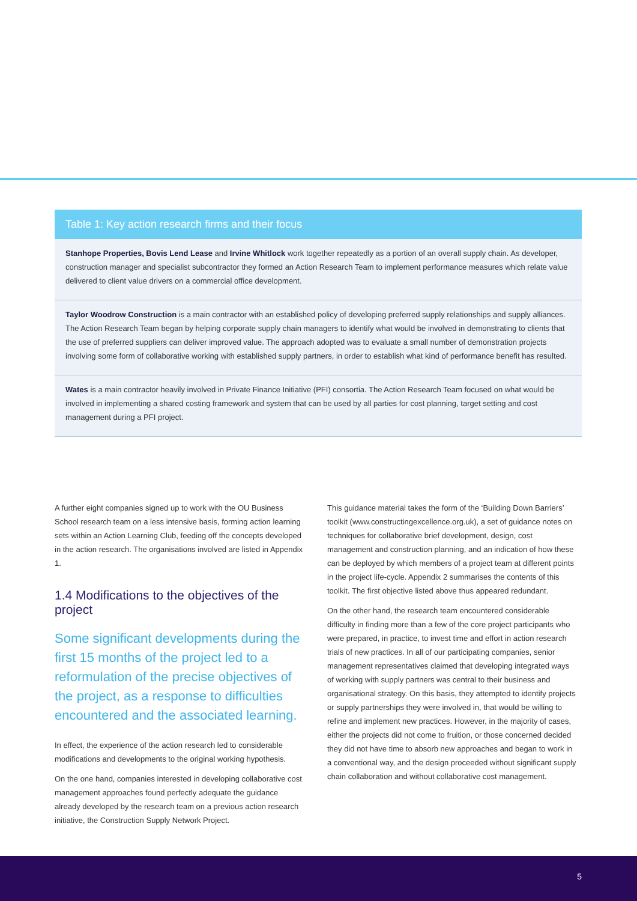| Table 1: Key action research firms and their focus |
| --- |
| Stanhope Properties, Bovis Lend Lease and Irvine Whitlock work together repeatedly as a portion of an overall supply chain. As developer, construction manager and specialist subcontractor they formed an Action Research Team to implement performance measures which relate value delivered to client value drivers on a commercial office development. |
| Taylor Woodrow Construction is a main contractor with an established policy of developing preferred supply relationships and supply alliances. The Action Research Team began by helping corporate supply chain managers to identify what would be involved in demonstrating to clients that the use of preferred suppliers can deliver improved value. The approach adopted was to evaluate a small number of demonstration projects involving some form of collaborative working with established supply partners, in order to establish what kind of performance benefit has resulted. |
| Wates is a main contractor heavily involved in Private Finance Initiative (PFI) consortia. The Action Research Team focused on what would be involved in implementing a shared costing framework and system that can be used by all parties for cost planning, target setting and cost management during a PFI project. |
A further eight companies signed up to work with the OU Business School research team on a less intensive basis, forming action learning sets within an Action Learning Club, feeding off the concepts developed in the action research. The organisations involved are listed in Appendix 1.
1.4 Modifications to the objectives of the project
Some significant developments during the first 15 months of the project led to a reformulation of the precise objectives of the project, as a response to difficulties encountered and the associated learning.
In effect, the experience of the action research led to considerable modifications and developments to the original working hypothesis.
On the one hand, companies interested in developing collaborative cost management approaches found perfectly adequate the guidance already developed by the research team on a previous action research initiative, the Construction Supply Network Project.
This guidance material takes the form of the ‘Building Down Barriers’ toolkit (www.constructingexcellence.org.uk), a set of guidance notes on techniques for collaborative brief development, design, cost management and construction planning, and an indication of how these can be deployed by which members of a project team at different points in the project life-cycle. Appendix 2 summarises the contents of this toolkit. The first objective listed above thus appeared redundant.
On the other hand, the research team encountered considerable difficulty in finding more than a few of the core project participants who were prepared, in practice, to invest time and effort in action research trials of new practices. In all of our participating companies, senior management representatives claimed that developing integrated ways of working with supply partners was central to their business and organisational strategy. On this basis, they attempted to identify projects or supply partnerships they were involved in, that would be willing to refine and implement new practices. However, in the majority of cases, either the projects did not come to fruition, or those concerned decided they did not have time to absorb new approaches and began to work in a conventional way, and the design proceeded without significant supply chain collaboration and without collaborative cost management.
5